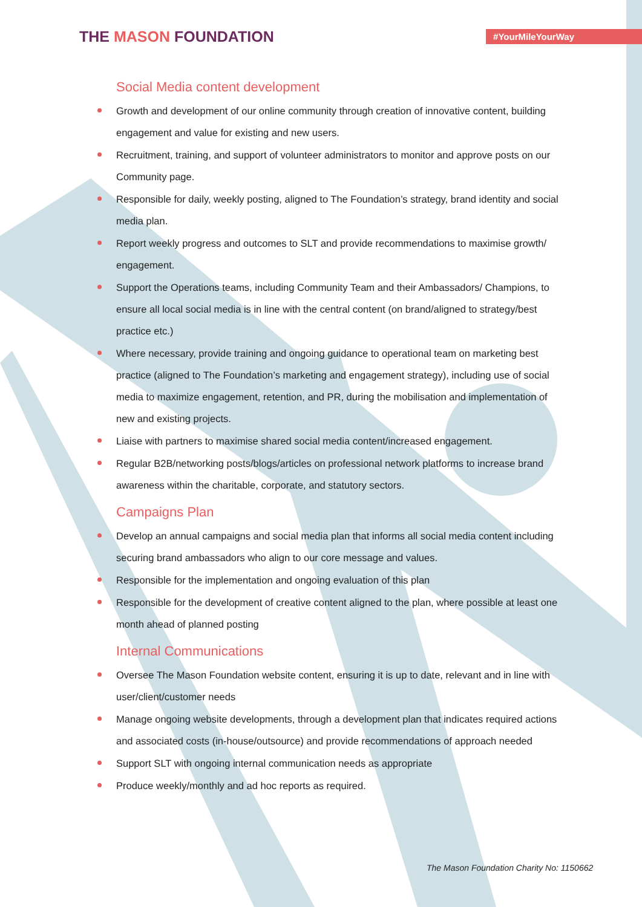THE MASON FOUNDATION
#YourMileYourWay
Social Media content development
Growth and development of our online community through creation of innovative content, building engagement and value for existing and new users.
Recruitment, training, and support of volunteer administrators to monitor and approve posts on our Community page.
Responsible for daily, weekly posting, aligned to The Foundation’s strategy, brand identity and social media plan.
Report weekly progress and outcomes to SLT and provide recommendations to maximise growth/ engagement.
Support the Operations teams, including Community Team and their Ambassadors/ Champions, to ensure all local social media is in line with the central content (on brand/aligned to strategy/best practice etc.)
Where necessary, provide training and ongoing guidance to operational team on marketing best practice (aligned to The Foundation’s marketing and engagement strategy), including use of social media to maximize engagement, retention, and PR, during the mobilisation and implementation of new and existing projects.
Liaise with partners to maximise shared social media content/increased engagement.
Regular B2B/networking posts/blogs/articles on professional network platforms to increase brand awareness within the charitable, corporate, and statutory sectors.
Campaigns Plan
Develop an annual campaigns and social media plan that informs all social media content including securing brand ambassadors who align to our core message and values.
Responsible for the implementation and ongoing evaluation of this plan
Responsible for the development of creative content aligned to the plan, where possible at least one month ahead of planned posting
Internal Communications
Oversee The Mason Foundation website content, ensuring it is up to date, relevant and in line with user/client/customer needs
Manage ongoing website developments, through a development plan that indicates required actions and associated costs (in-house/outsource) and provide recommendations of approach needed
Support SLT with ongoing internal communication needs as appropriate
Produce weekly/monthly and ad hoc reports as required.
The Mason Foundation Charity No: 1150662